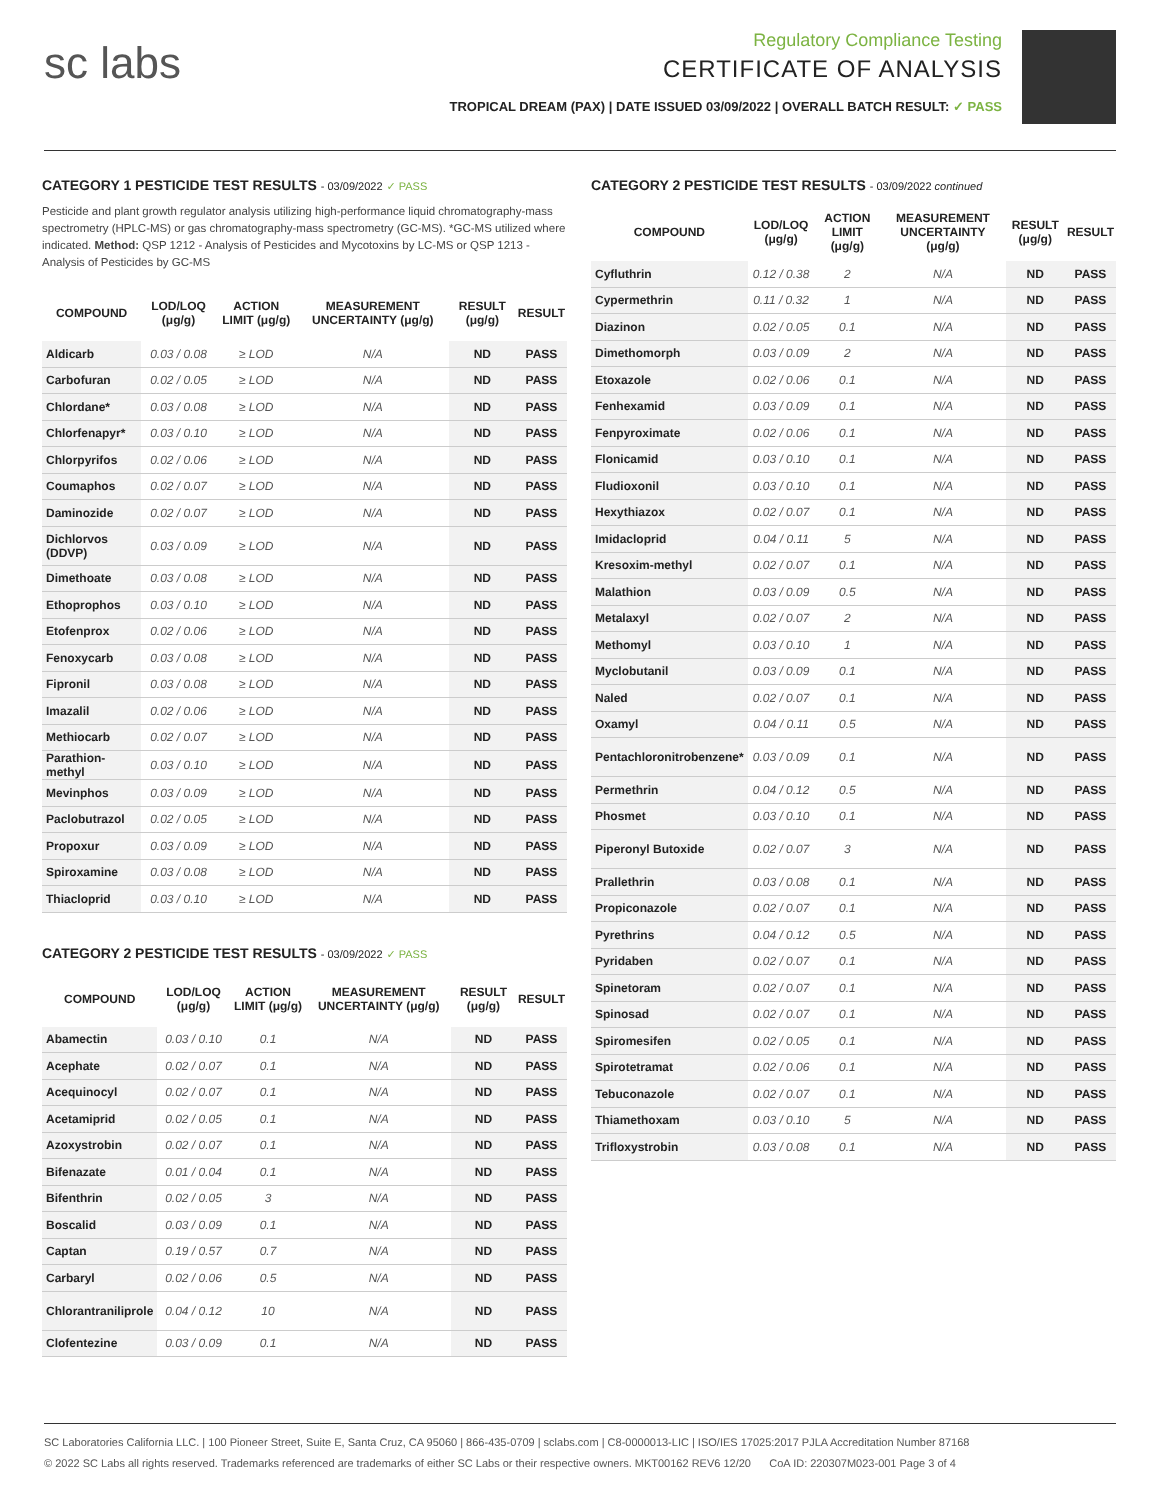sc labs
Regulatory Compliance Testing
CERTIFICATE OF ANALYSIS
TROPICAL DREAM (PAX) | DATE ISSUED 03/09/2022 | OVERALL BATCH RESULT: ✓ PASS
CATEGORY 1 PESTICIDE TEST RESULTS - 03/09/2022 ✓ PASS
Pesticide and plant growth regulator analysis utilizing high-performance liquid chromatography-mass spectrometry (HPLC-MS) or gas chromatography-mass spectrometry (GC-MS). *GC-MS utilized where indicated. Method: QSP 1212 - Analysis of Pesticides and Mycotoxins by LC-MS or QSP 1213 - Analysis of Pesticides by GC-MS
| COMPOUND | LOD/LOQ (μg/g) | ACTION LIMIT (μg/g) | MEASUREMENT UNCERTAINTY (μg/g) | RESULT (μg/g) | RESULT |
| --- | --- | --- | --- | --- | --- |
| Aldicarb | 0.03 / 0.08 | ≥ LOD | N/A | ND | PASS |
| Carbofuran | 0.02 / 0.05 | ≥ LOD | N/A | ND | PASS |
| Chlordane* | 0.03 / 0.08 | ≥ LOD | N/A | ND | PASS |
| Chlorfenapyr* | 0.03 / 0.10 | ≥ LOD | N/A | ND | PASS |
| Chlorpyrifos | 0.02 / 0.06 | ≥ LOD | N/A | ND | PASS |
| Coumaphos | 0.02 / 0.07 | ≥ LOD | N/A | ND | PASS |
| Daminozide | 0.02 / 0.07 | ≥ LOD | N/A | ND | PASS |
| Dichlorvos (DDVP) | 0.03 / 0.09 | ≥ LOD | N/A | ND | PASS |
| Dimethoate | 0.03 / 0.08 | ≥ LOD | N/A | ND | PASS |
| Ethoprophos | 0.03 / 0.10 | ≥ LOD | N/A | ND | PASS |
| Etofenprox | 0.02 / 0.06 | ≥ LOD | N/A | ND | PASS |
| Fenoxycarb | 0.03 / 0.08 | ≥ LOD | N/A | ND | PASS |
| Fipronil | 0.03 / 0.08 | ≥ LOD | N/A | ND | PASS |
| Imazalil | 0.02 / 0.06 | ≥ LOD | N/A | ND | PASS |
| Methiocarb | 0.02 / 0.07 | ≥ LOD | N/A | ND | PASS |
| Parathion-methyl | 0.03 / 0.10 | ≥ LOD | N/A | ND | PASS |
| Mevinphos | 0.03 / 0.09 | ≥ LOD | N/A | ND | PASS |
| Paclobutrazol | 0.02 / 0.05 | ≥ LOD | N/A | ND | PASS |
| Propoxur | 0.03 / 0.09 | ≥ LOD | N/A | ND | PASS |
| Spiroxamine | 0.03 / 0.08 | ≥ LOD | N/A | ND | PASS |
| Thiacloprid | 0.03 / 0.10 | ≥ LOD | N/A | ND | PASS |
CATEGORY 2 PESTICIDE TEST RESULTS - 03/09/2022 ✓ PASS
| COMPOUND | LOD/LOQ (μg/g) | ACTION LIMIT (μg/g) | MEASUREMENT UNCERTAINTY (μg/g) | RESULT (μg/g) | RESULT |
| --- | --- | --- | --- | --- | --- |
| Abamectin | 0.03 / 0.10 | 0.1 | N/A | ND | PASS |
| Acephate | 0.02 / 0.07 | 0.1 | N/A | ND | PASS |
| Acequinocyl | 0.02 / 0.07 | 0.1 | N/A | ND | PASS |
| Acetamiprid | 0.02 / 0.05 | 0.1 | N/A | ND | PASS |
| Azoxystrobin | 0.02 / 0.07 | 0.1 | N/A | ND | PASS |
| Bifenazate | 0.01 / 0.04 | 0.1 | N/A | ND | PASS |
| Bifenthrin | 0.02 / 0.05 | 3 | N/A | ND | PASS |
| Boscalid | 0.03 / 0.09 | 0.1 | N/A | ND | PASS |
| Captan | 0.19 / 0.57 | 0.7 | N/A | ND | PASS |
| Carbaryl | 0.02 / 0.06 | 0.5 | N/A | ND | PASS |
| Chlorantraniliprole | 0.04 / 0.12 | 10 | N/A | ND | PASS |
| Clofentezine | 0.03 / 0.09 | 0.1 | N/A | ND | PASS |
CATEGORY 2 PESTICIDE TEST RESULTS - 03/09/2022 continued
| COMPOUND | LOD/LOQ (μg/g) | ACTION LIMIT (μg/g) | MEASUREMENT UNCERTAINTY (μg/g) | RESULT (μg/g) | RESULT |
| --- | --- | --- | --- | --- | --- |
| Cyfluthrin | 0.12 / 0.38 | 2 | N/A | ND | PASS |
| Cypermethrin | 0.11 / 0.32 | 1 | N/A | ND | PASS |
| Diazinon | 0.02 / 0.05 | 0.1 | N/A | ND | PASS |
| Dimethomorph | 0.03 / 0.09 | 2 | N/A | ND | PASS |
| Etoxazole | 0.02 / 0.06 | 0.1 | N/A | ND | PASS |
| Fenhexamid | 0.03 / 0.09 | 0.1 | N/A | ND | PASS |
| Fenpyroximate | 0.02 / 0.06 | 0.1 | N/A | ND | PASS |
| Flonicamid | 0.03 / 0.10 | 0.1 | N/A | ND | PASS |
| Fludioxonil | 0.03 / 0.10 | 0.1 | N/A | ND | PASS |
| Hexythiazox | 0.02 / 0.07 | 0.1 | N/A | ND | PASS |
| Imidacloprid | 0.04 / 0.11 | 5 | N/A | ND | PASS |
| Kresoxim-methyl | 0.02 / 0.07 | 0.1 | N/A | ND | PASS |
| Malathion | 0.03 / 0.09 | 0.5 | N/A | ND | PASS |
| Metalaxyl | 0.02 / 0.07 | 2 | N/A | ND | PASS |
| Methomyl | 0.03 / 0.10 | 1 | N/A | ND | PASS |
| Myclobutanil | 0.03 / 0.09 | 0.1 | N/A | ND | PASS |
| Naled | 0.02 / 0.07 | 0.1 | N/A | ND | PASS |
| Oxamyl | 0.04 / 0.11 | 0.5 | N/A | ND | PASS |
| Pentachloronitrobenzene* | 0.03 / 0.09 | 0.1 | N/A | ND | PASS |
| Permethrin | 0.04 / 0.12 | 0.5 | N/A | ND | PASS |
| Phosmet | 0.03 / 0.10 | 0.1 | N/A | ND | PASS |
| Piperonyl Butoxide | 0.02 / 0.07 | 3 | N/A | ND | PASS |
| Prallethrin | 0.03 / 0.08 | 0.1 | N/A | ND | PASS |
| Propiconazole | 0.02 / 0.07 | 0.1 | N/A | ND | PASS |
| Pyrethrins | 0.04 / 0.12 | 0.5 | N/A | ND | PASS |
| Pyridaben | 0.02 / 0.07 | 0.1 | N/A | ND | PASS |
| Spinetoram | 0.02 / 0.07 | 0.1 | N/A | ND | PASS |
| Spinosad | 0.02 / 0.07 | 0.1 | N/A | ND | PASS |
| Spiromesifen | 0.02 / 0.05 | 0.1 | N/A | ND | PASS |
| Spirotetramat | 0.02 / 0.06 | 0.1 | N/A | ND | PASS |
| Tebuconazole | 0.02 / 0.07 | 0.1 | N/A | ND | PASS |
| Thiamethoxam | 0.03 / 0.10 | 5 | N/A | ND | PASS |
| Trifloxystrobin | 0.03 / 0.08 | 0.1 | N/A | ND | PASS |
SC Laboratories California LLC. | 100 Pioneer Street, Suite E, Santa Cruz, CA 95060 | 866-435-0709 | sclabs.com | C8-0000013-LIC | ISO/IES 17025:2017 PJLA Accreditation Number 87168
© 2022 SC Labs all rights reserved. Trademarks referenced are trademarks of either SC Labs or their respective owners. MKT00162 REV6 12/20 CoA ID: 220307M023-001 Page 3 of 4